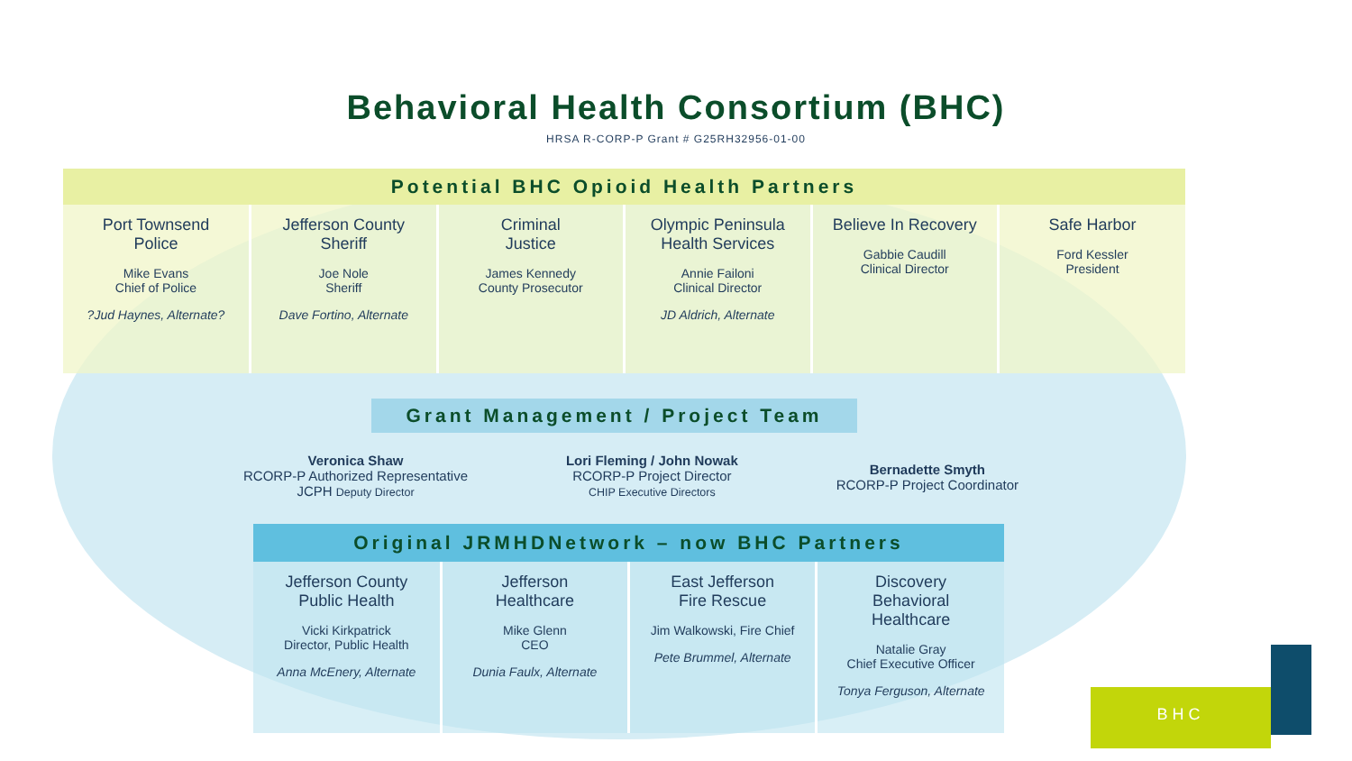Behavioral Health Consortium (BHC)
HRSA R-CORP-P Grant # G25RH32956-01-00
Potential BHC Opioid Health Partners
| Port Townsend Police Mike Evans Chief of Police ?Jud Haynes, Alternate? | Jefferson County Sheriff Joe Nole Sheriff Dave Fortino, Alternate | Criminal Justice James Kennedy County Prosecutor | Olympic Peninsula Health Services Annie Failoni Clinical Director JD Aldrich, Alternate | Believe In Recovery Gabbie Caudill Clinical Director | Safe Harbor Ford Kessler President |
Grant Management / Project Team
Veronica Shaw
RCORP-P Authorized Representative
JCPH Deputy Director
Lori Fleming / John Nowak
RCORP-P Project Director
CHIP Executive Directors
Bernadette Smyth
RCORP-P Project Coordinator
Original JRMHDNetwork – now BHC Partners
| Jefferson County Public Health Vicki Kirkpatrick Director, Public Health Anna McEnery, Alternate | Jefferson Healthcare Mike Glenn CEO Dunia Faulx, Alternate | East Jefferson Fire Rescue Jim Walkowski, Fire Chief Pete Brummel, Alternate | Discovery Behavioral Healthcare Natalie Gray Chief Executive Officer Tonya Ferguson, Alternate |
BHC